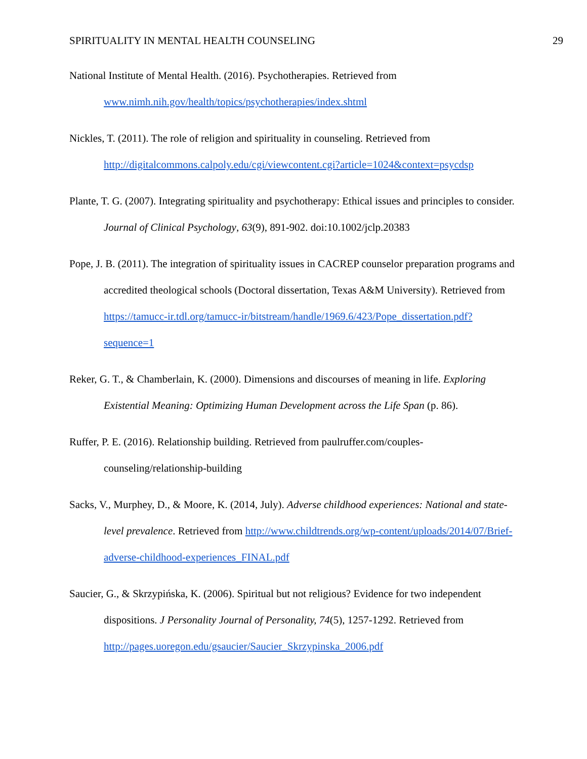SPIRITUALITY IN MENTAL HEALTH COUNSELING 29
National Institute of Mental Health. (2016). Psychotherapies. Retrieved from www.nimh.nih.gov/health/topics/psychotherapies/index.shtml
Nickles, T. (2011). The role of religion and spirituality in counseling. Retrieved from http://digitalcommons.calpoly.edu/cgi/viewcontent.cgi?article=1024&context=psycdsp
Plante, T. G. (2007). Integrating spirituality and psychotherapy: Ethical issues and principles to consider. Journal of Clinical Psychology, 63(9), 891-902. doi:10.1002/jclp.20383
Pope, J. B. (2011). The integration of spirituality issues in CACREP counselor preparation programs and accredited theological schools (Doctoral dissertation, Texas A&M University). Retrieved from https://tamucc-ir.tdl.org/tamucc-ir/bitstream/handle/1969.6/423/Pope_dissertation.pdf?sequence=1
Reker, G. T., & Chamberlain, K. (2000). Dimensions and discourses of meaning in life. Exploring Existential Meaning: Optimizing Human Development across the Life Span (p. 86).
Ruffer, P. E. (2016). Relationship building. Retrieved from paulruffer.com/couples-counseling/relationship-building
Sacks, V., Murphey, D., & Moore, K. (2014, July). Adverse childhood experiences: National and state-level prevalence. Retrieved from http://www.childtrends.org/wp-content/uploads/2014/07/Brief-adverse-childhood-experiences_FINAL.pdf
Saucier, G., & Skrzypińska, K. (2006). Spiritual but not religious? Evidence for two independent dispositions. J Personality Journal of Personality, 74(5), 1257-1292. Retrieved from http://pages.uoregon.edu/gsaucier/Saucier_Skrzypinska_2006.pdf